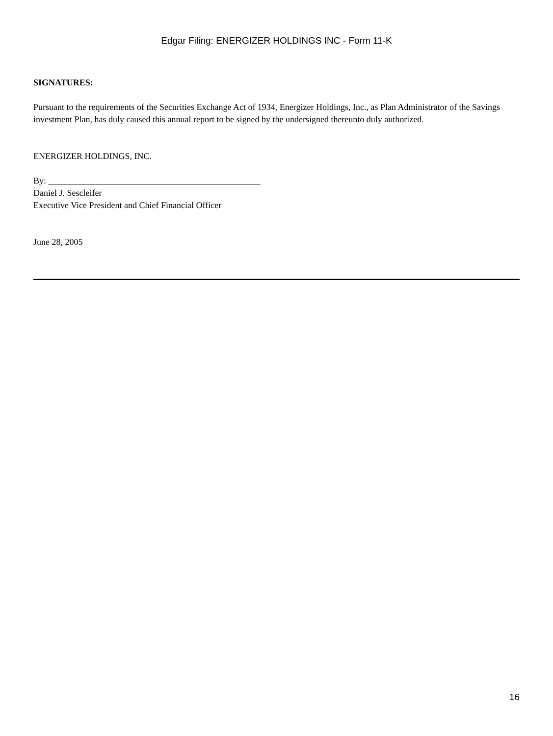Edgar Filing: ENERGIZER HOLDINGS INC - Form 11-K
SIGNATURES:
Pursuant to the requirements of the Securities Exchange Act of 1934, Energizer Holdings, Inc., as Plan Administrator of the Savings investment Plan, has duly caused this annual report to be signed by the undersigned thereunto duly authorized.
ENERGIZER HOLDINGS, INC.
By: ________________________________________________
Daniel J. Sescleifer
Executive Vice President and Chief Financial Officer
June 28, 2005
16